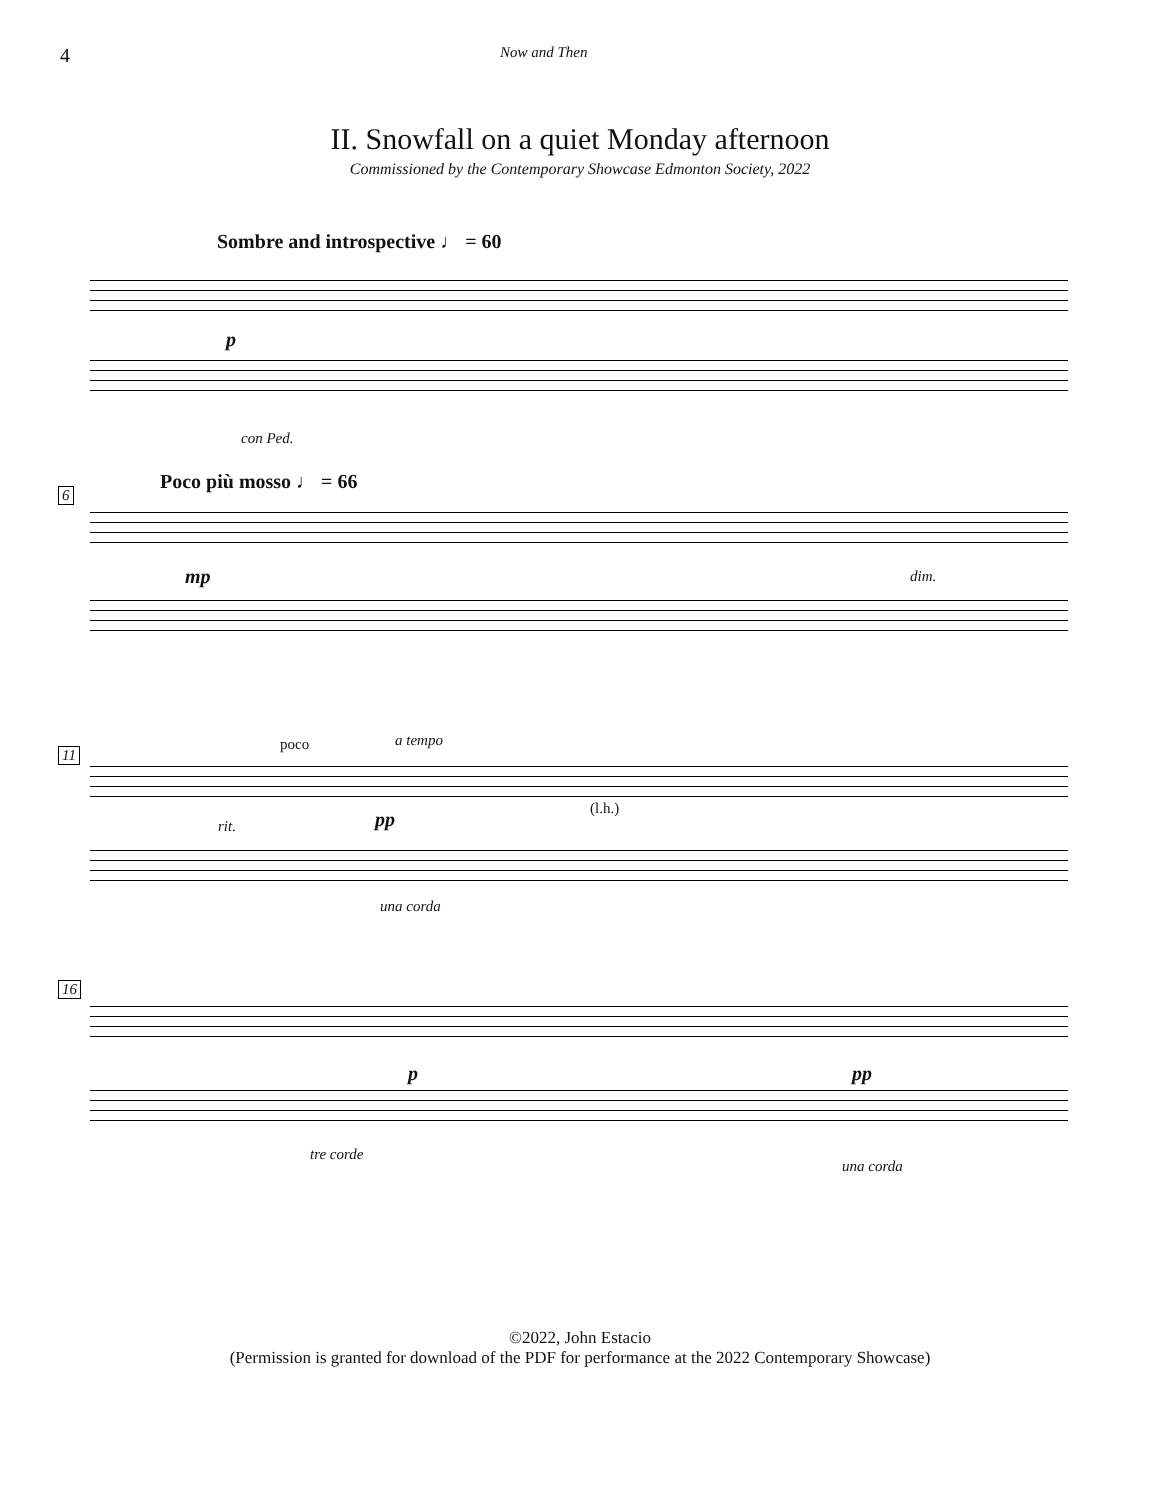4
Now and Then
II. Snowfall on a quiet Monday afternoon
Commissioned by the Contemporary Showcase Edmonton Society, 2022
Sombre and introspective ♩ = 60
p
con Ped.
6
Poco più mosso ♩ = 66
mp dim.
11
poco a tempo
rit. pp (l.h.)
una corda
16
p pp
tre corde
una corda
©2022, John Estacio
(Permission is granted for download of the PDF for performance at the 2022 Contemporary Showcase)